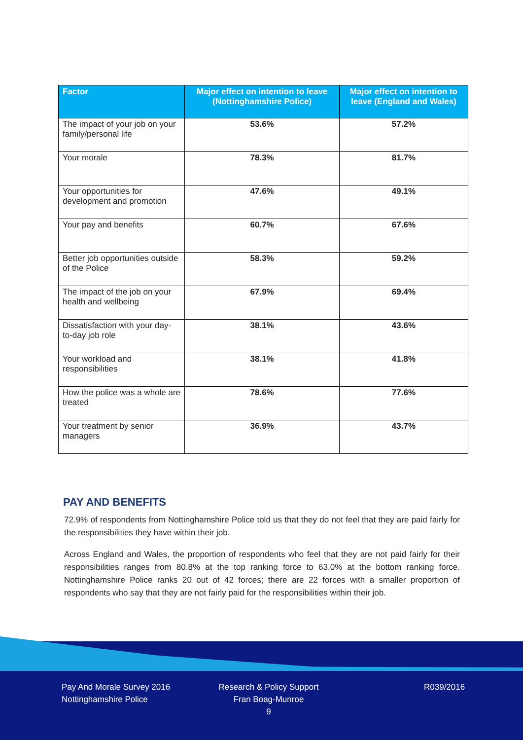| Factor | Major effect on intention to leave (Nottinghamshire Police) | Major effect on intention to leave (England and Wales) |
| --- | --- | --- |
| The impact of your job on your family/personal life | 53.6% | 57.2% |
| Your morale | 78.3% | 81.7% |
| Your opportunities for development and promotion | 47.6% | 49.1% |
| Your pay and benefits | 60.7% | 67.6% |
| Better job opportunities outside of the Police | 58.3% | 59.2% |
| The impact of the job on your health and wellbeing | 67.9% | 69.4% |
| Dissatisfaction with your day-to-day job role | 38.1% | 43.6% |
| Your workload and responsibilities | 38.1% | 41.8% |
| How the police was a whole are treated | 78.6% | 77.6% |
| Your treatment by senior managers | 36.9% | 43.7% |
PAY AND BENEFITS
72.9% of respondents from Nottinghamshire Police told us that they do not feel that they are paid fairly for the responsibilities they have within their job.
Across England and Wales, the proportion of respondents who feel that they are not paid fairly for their responsibilities ranges from 80.8% at the top ranking force to 63.0% at the bottom ranking force. Nottinghamshire Police ranks 20 out of 42 forces; there are 22 forces with a smaller proportion of respondents who say that they are not fairly paid for the responsibilities within their job.
Pay And Morale Survey 2016
Nottinghamshire Police
Research & Policy Support
Fran Boag-Munroe
9
R039/2016